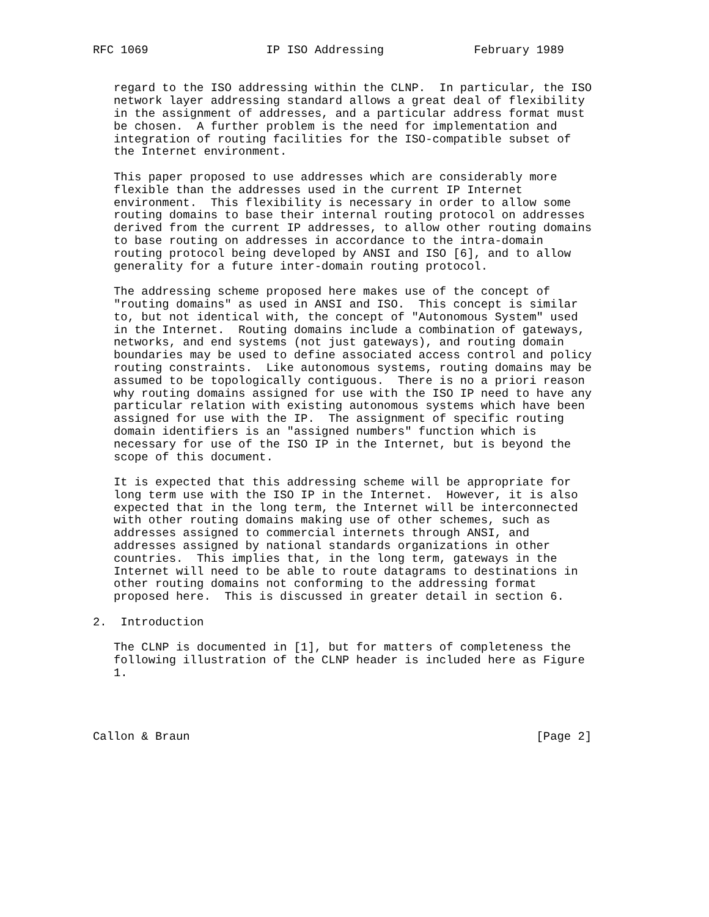RFC 1069                 IP ISO Addressing             February 1989


   regard to the ISO addressing within the CLNP.  In particular, the ISO
   network layer addressing standard allows a great deal of flexibility
   in the assignment of addresses, and a particular address format must
   be chosen.  A further problem is the need for implementation and
   integration of routing facilities for the ISO-compatible subset of
   the Internet environment.

   This paper proposed to use addresses which are considerably more
   flexible than the addresses used in the current IP Internet
   environment.  This flexibility is necessary in order to allow some
   routing domains to base their internal routing protocol on addresses
   derived from the current IP addresses, to allow other routing domains
   to base routing on addresses in accordance to the intra-domain
   routing protocol being developed by ANSI and ISO [6], and to allow
   generality for a future inter-domain routing protocol.

   The addressing scheme proposed here makes use of the concept of
   "routing domains" as used in ANSI and ISO.  This concept is similar
   to, but not identical with, the concept of "Autonomous System" used
   in the Internet.  Routing domains include a combination of gateways,
   networks, and end systems (not just gateways), and routing domain
   boundaries may be used to define associated access control and policy
   routing constraints.  Like autonomous systems, routing domains may be
   assumed to be topologically contiguous.  There is no a priori reason
   why routing domains assigned for use with the ISO IP need to have any
   particular relation with existing autonomous systems which have been
   assigned for use with the IP.  The assignment of specific routing
   domain identifiers is an "assigned numbers" function which is
   necessary for use of the ISO IP in the Internet, but is beyond the
   scope of this document.

   It is expected that this addressing scheme will be appropriate for
   long term use with the ISO IP in the Internet.  However, it is also
   expected that in the long term, the Internet will be interconnected
   with other routing domains making use of other schemes, such as
   addresses assigned to commercial internets through ANSI, and
   addresses assigned by national standards organizations in other
   countries.  This implies that, in the long term, gateways in the
   Internet will need to be able to route datagrams to destinations in
   other routing domains not conforming to the addressing format
   proposed here.  This is discussed in greater detail in section 6.

2.  Introduction

   The CLNP is documented in [1], but for matters of completeness the
   following illustration of the CLNP header is included here as Figure
   1.




Callon & Braun                                                  [Page 2]